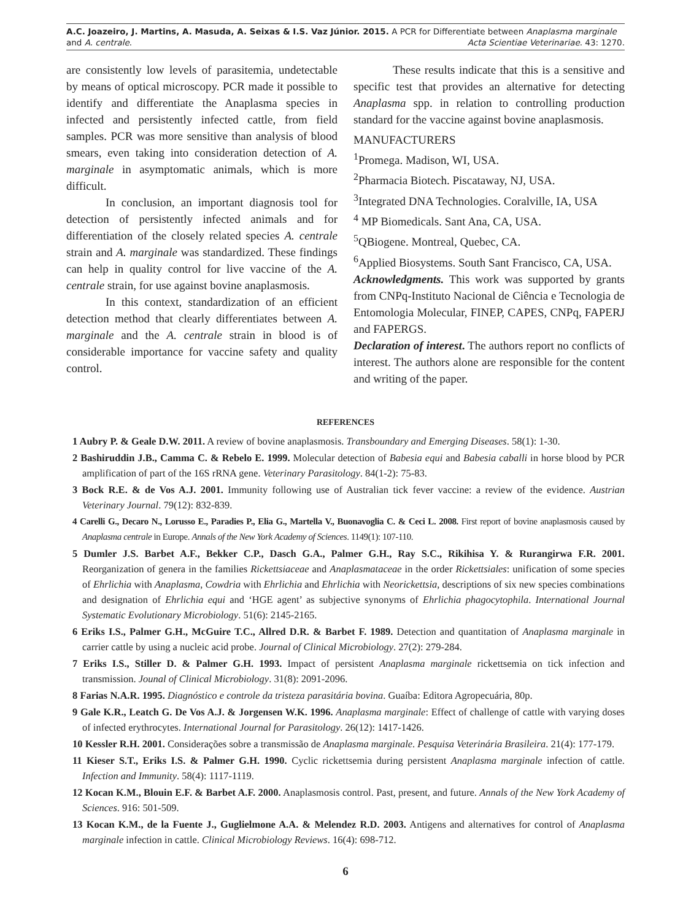A.C. Joazeiro, J. Martins, A. Masuda, A. Seixas & I.S. Vaz Júnior. 2015. A PCR for Differentiate between Anaplasma marginale and A. centrale.
Acta Scientiae Veterinariae. 43: 1270.
are consistently low levels of parasitemia, undetectable by means of optical microscopy. PCR made it possible to identify and differentiate the Anaplasma species in infected and persistently infected cattle, from field samples. PCR was more sensitive than analysis of blood smears, even taking into consideration detection of A. marginale in asymptomatic animals, which is more difficult.
In conclusion, an important diagnosis tool for detection of persistently infected animals and for differentiation of the closely related species A. centrale strain and A. marginale was standardized. These findings can help in quality control for live vaccine of the A. centrale strain, for use against bovine anaplasmosis.
In this context, standardization of an efficient detection method that clearly differentiates between A. marginale and the A. centrale strain in blood is of considerable importance for vaccine safety and quality control.
These results indicate that this is a sensitive and specific test that provides an alternative for detecting Anaplasma spp. in relation to controlling production standard for the vaccine against bovine anaplasmosis.
MANUFACTURERS
<sup>1</sup> Promega. Madison, WI, USA.
<sup>2</sup> Pharmacia Biotech. Piscataway, NJ, USA.
<sup>3</sup> Integrated DNA Technologies. Coralville, IA, USA
<sup>4</sup> MP Biomedicals. Sant Ana, CA, USA.
<sup>5</sup> QBiogene. Montreal, Quebec, CA.
<sup>6</sup> Applied Biosystems. South Sant Francisco, CA, USA.
Acknowledgments. This work was supported by grants from CNPq-Instituto Nacional de Ciência e Tecnologia de Entomologia Molecular, FINEP, CAPES, CNPq, FAPERJ and FAPERGS.
Declaration of interest. The authors report no conflicts of interest. The authors alone are responsible for the content and writing of the paper.
REFERENCES
1 Aubry P. & Geale D.W. 2011. A review of bovine anaplasmosis. Transboundary and Emerging Diseases. 58(1): 1-30.
2 Bashiruddin J.B., Camma C. & Rebelo E. 1999. Molecular detection of Babesia equi and Babesia caballi in horse blood by PCR amplification of part of the 16S rRNA gene. Veterinary Parasitology. 84(1-2): 75-83.
3 Bock R.E. & de Vos A.J. 2001. Immunity following use of Australian tick fever vaccine: a review of the evidence. Austrian Veterinary Journal. 79(12): 832-839.
4 Carelli G., Decaro N., Lorusso E., Paradies P., Elia G., Martella V., Buonavoglia C. & Ceci L. 2008. First report of bovine anaplasmosis caused by Anaplasma centrale in Europe. Annals of the New York Academy of Sciences. 1149(1): 107-110.
5 Dumler J.S. Barbet A.F., Bekker C.P., Dasch G.A., Palmer G.H., Ray S.C., Rikihisa Y. & Rurangirwa F.R. 2001. Reorganization of genera in the families Rickettsiaceae and Anaplasmataceae in the order Rickettsiales: unification of some species of Ehrlichia with Anaplasma, Cowdria with Ehrlichia and Ehrlichia with Neorickettsia, descriptions of six new species combinations and designation of Ehrlichia equi and ‘HGE agent’ as subjective synonyms of Ehrlichia phagocytophila. International Journal Systematic Evolutionary Microbiology. 51(6): 2145-2165.
6 Eriks I.S., Palmer G.H., McGuire T.C., Allred D.R. & Barbet F. 1989. Detection and quantitation of Anaplasma marginale in carrier cattle by using a nucleic acid probe. Journal of Clinical Microbiology. 27(2): 279-284.
7 Eriks I.S., Stiller D. & Palmer G.H. 1993. Impact of persistent Anaplasma marginale rickettsemia on tick infection and transmission. Jounal of Clinical Microbiology. 31(8): 2091-2096.
8 Farias N.A.R. 1995. Diagnóstico e controle da tristeza parasitária bovina. Guaíba: Editora Agropecuária, 80p.
9 Gale K.R., Leatch G. De Vos A.J. & Jorgensen W.K. 1996. Anaplasma marginale: Effect of challenge of cattle with varying doses of infected erythrocytes. International Journal for Parasitology. 26(12): 1417-1426.
10 Kessler R.H. 2001. Considerações sobre a transmissão de Anaplasma marginale. Pesquisa Veterinária Brasileira. 21(4): 177-179.
11 Kieser S.T., Eriks I.S. & Palmer G.H. 1990. Cyclic rickettsemia during persistent Anaplasma marginale infection of cattle. Infection and Immunity. 58(4): 1117-1119.
12 Kocan K.M., Blouin E.F. & Barbet A.F. 2000. Anaplasmosis control. Past, present, and future. Annals of the New York Academy of Sciences. 916: 501-509.
13 Kocan K.M., de la Fuente J., Guglielmone A.A. & Melendez R.D. 2003. Antigens and alternatives for control of Anaplasma marginale infection in cattle. Clinical Microbiology Reviews. 16(4): 698-712.
6